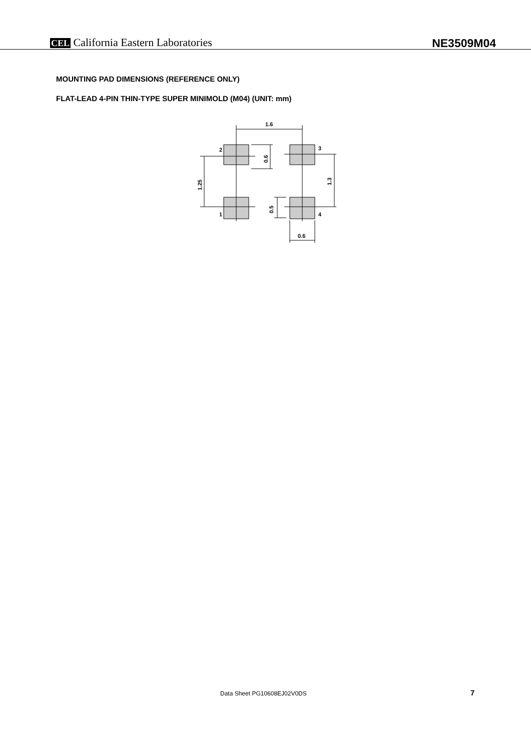CEL California Eastern Laboratories
NE3509M04
MOUNTING PAD DIMENSIONS (REFERENCE ONLY)
FLAT-LEAD 4-PIN THIN-TYPE SUPER MINIMOLD (M04) (UNIT: mm)
1.6
0.6
2
3
1
4
1.25
0.6
0.5
1.3
Data Sheet PG10608EJ02V0DS 7